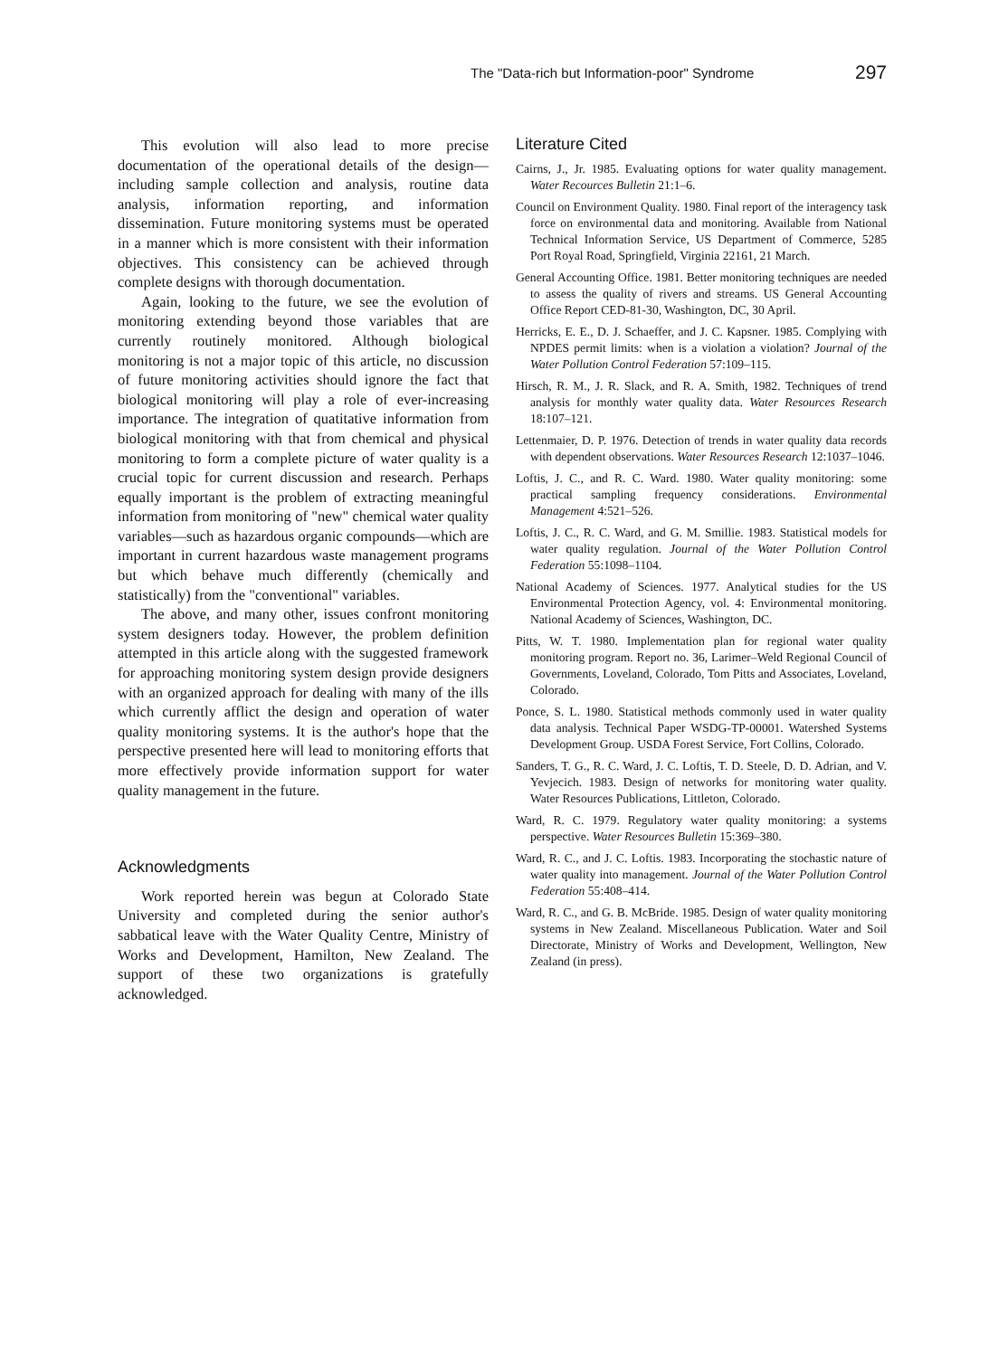The "Data-rich but Information-poor" Syndrome 297
This evolution will also lead to more precise documentation of the operational details of the design—including sample collection and analysis, routine data analysis, information reporting, and information dissemination. Future monitoring systems must be operated in a manner which is more consistent with their information objectives. This consistency can be achieved through complete designs with thorough documentation.
Again, looking to the future, we see the evolution of monitoring extending beyond those variables that are currently routinely monitored. Although biological monitoring is not a major topic of this article, no discussion of future monitoring activities should ignore the fact that biological monitoring will play a role of ever-increasing importance. The integration of quatitative information from biological monitoring with that from chemical and physical monitoring to form a complete picture of water quality is a crucial topic for current discussion and research. Perhaps equally important is the problem of extracting meaningful information from monitoring of "new" chemical water quality variables—such as hazardous organic compounds—which are important in current hazardous waste management programs but which behave much differently (chemically and statistically) from the "conventional" variables.
The above, and many other, issues confront monitoring system designers today. However, the problem definition attempted in this article along with the suggested framework for approaching monitoring system design provide designers with an organized approach for dealing with many of the ills which currently afflict the design and operation of water quality monitoring systems. It is the author's hope that the perspective presented here will lead to monitoring efforts that more effectively provide information support for water quality management in the future.
Acknowledgments
Work reported herein was begun at Colorado State University and completed during the senior author's sabbatical leave with the Water Quality Centre, Ministry of Works and Development, Hamilton, New Zealand. The support of these two organizations is gratefully acknowledged.
Literature Cited
Cairns, J., Jr. 1985. Evaluating options for water quality management. Water Recources Bulletin 21:1–6.
Council on Environment Quality. 1980. Final report of the interagency task force on environmental data and monitoring. Available from National Technical Information Service, US Department of Commerce, 5285 Port Royal Road, Springfield, Virginia 22161, 21 March.
General Accounting Office. 1981. Better monitoring techniques are needed to assess the quality of rivers and streams. US General Accounting Office Report CED-81-30, Washington, DC, 30 April.
Herricks, E. E., D. J. Schaeffer, and J. C. Kapsner. 1985. Complying with NPDES permit limits: when is a violation a violation? Journal of the Water Pollution Control Federation 57:109–115.
Hirsch, R. M., J. R. Slack, and R. A. Smith, 1982. Techniques of trend analysis for monthly water quality data. Water Resources Research 18:107–121.
Lettenmaier, D. P. 1976. Detection of trends in water quality data records with dependent observations. Water Resources Research 12:1037–1046.
Loftis, J. C., and R. C. Ward. 1980. Water quality monitoring: some practical sampling frequency considerations. Environmental Management 4:521–526.
Loftis, J. C., R. C. Ward, and G. M. Smillie. 1983. Statistical models for water quality regulation. Journal of the Water Pollution Control Federation 55:1098–1104.
National Academy of Sciences. 1977. Analytical studies for the US Environmental Protection Agency, vol. 4: Environmental monitoring. National Academy of Sciences, Washington, DC.
Pitts, W. T. 1980. Implementation plan for regional water quality monitoring program. Report no. 36, Larimer–Weld Regional Council of Governments, Loveland, Colorado, Tom Pitts and Associates, Loveland, Colorado.
Ponce, S. L. 1980. Statistical methods commonly used in water quality data analysis. Technical Paper WSDG-TP-00001. Watershed Systems Development Group. USDA Forest Service, Fort Collins, Colorado.
Sanders, T. G., R. C. Ward, J. C. Loftis, T. D. Steele, D. D. Adrian, and V. Yevjecich. 1983. Design of networks for monitoring water quality. Water Resources Publications, Littleton, Colorado.
Ward, R. C. 1979. Regulatory water quality monitoring: a systems perspective. Water Resources Bulletin 15:369–380.
Ward, R. C., and J. C. Loftis. 1983. Incorporating the stochastic nature of water quality into management. Journal of the Water Pollution Control Federation 55:408–414.
Ward, R. C., and G. B. McBride. 1985. Design of water quality monitoring systems in New Zealand. Miscellaneous Publication. Water and Soil Directorate, Ministry of Works and Development, Wellington, New Zealand (in press).